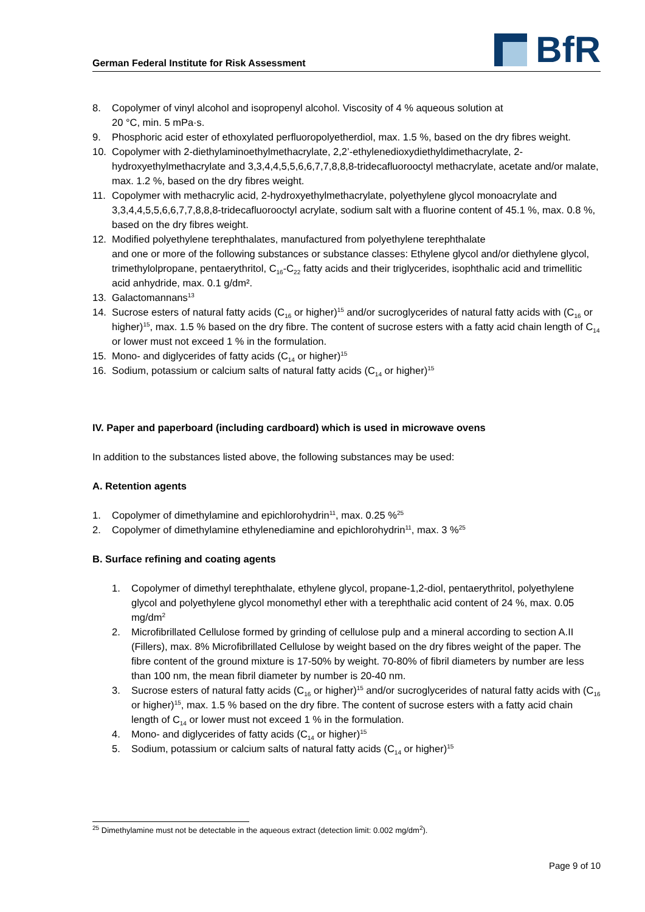German Federal Institute for Risk Assessment
BfR
8. Copolymer of vinyl alcohol and isopropenyl alcohol. Viscosity of 4 % aqueous solution at
20 °C, min. 5 mPa·s.
9. Phosphoric acid ester of ethoxylated perfluoropolyetherdiol, max. 1.5 %, based on the dry fibres weight.
10. Copolymer with 2-diethylaminoethylmethacrylate, 2,2’-ethylenedioxydiethyldimethacrylate, 2-hydroxyethylmethacrylate and 3,3,4,4,5,5,6,6,7,7,8,8,8-tridecafluorooctyl methacrylate, acetate and/or malate, max. 1.2 %, based on the dry fibres weight.
11. Copolymer with methacrylic acid, 2-hydroxyethylmethacrylate, polyethylene glycol monoacrylate and 3,3,4,4,5,5,6,6,7,7,8,8,8-tridecafluorooctyl acrylate, sodium salt with a fluorine content of 45.1 %, max. 0.8 %, based on the dry fibres weight.
12. Modified polyethylene terephthalates, manufactured from polyethylene terephthalate
and one or more of the following substances or substance classes: Ethylene glycol and/or diethylene glycol, trimethylolpropane, pentaerythritol, C<sub>16</sub>-C<sub>22</sub> fatty acids and their triglycerides, isophthalic acid and trimellitic acid anhydride, max. 0.1 g/dm².
13. Galactomannans<sup>13</sup>
14. Sucrose esters of natural fatty acids (C<sub>16</sub> or higher)<sup>15</sup> and/or sucroglycerides of natural fatty acids with (C<sub>16</sub> or higher)<sup>15</sup>, max. 1.5 % based on the dry fibre. The content of sucrose esters with a fatty acid chain length of C<sub>14</sub> or lower must not exceed 1 % in the formulation.
15. Mono- and diglycerides of fatty acids (C<sub>14</sub> or higher)<sup>15</sup>
16. Sodium, potassium or calcium salts of natural fatty acids (C<sub>14</sub> or higher)<sup>15</sup>
IV. Paper and paperboard (including cardboard) which is used in microwave ovens
In addition to the substances listed above, the following substances may be used:
A. Retention agents
1. Copolymer of dimethylamine and epichlorohydrin<sup>11</sup>, max. 0.25 %<sup>25</sup>
2. Copolymer of dimethylamine ethylenediamine and epichlorohydrin<sup>11</sup>, max. 3 %<sup>25</sup>
B. Surface refining and coating agents
1. Copolymer of dimethyl terephthalate, ethylene glycol, propane-1,2-diol, pentaerythritol, polyethylene glycol and polyethylene glycol monomethyl ether with a terephthalic acid content of 24 %, max. 0.05 mg/dm<sup>2</sup>
2. Microfibrillated Cellulose formed by grinding of cellulose pulp and a mineral according to section A.II (Fillers), max. 8% Microfibrillated Cellulose by weight based on the dry fibres weight of the paper. The fibre content of the ground mixture is 17-50% by weight. 70-80% of fibril diameters by number are less than 100 nm, the mean fibril diameter by number is 20-40 nm.
3. Sucrose esters of natural fatty acids (C<sub>16</sub> or higher)<sup>15</sup> and/or sucroglycerides of natural fatty acids with (C<sub>16</sub> or higher)<sup>15</sup>, max. 1.5 % based on the dry fibre. The content of sucrose esters with a fatty acid chain length of C<sub>14</sub> or lower must not exceed 1 % in the formulation.
4. Mono- and diglycerides of fatty acids (C<sub>14</sub> or higher)<sup>15</sup>
5. Sodium, potassium or calcium salts of natural fatty acids (C<sub>14</sub> or higher)<sup>15</sup>
<sup>25</sup> Dimethylamine must not be detectable in the aqueous extract (detection limit: 0.002 mg/dm<sup>2</sup>).
Page 9 of 10